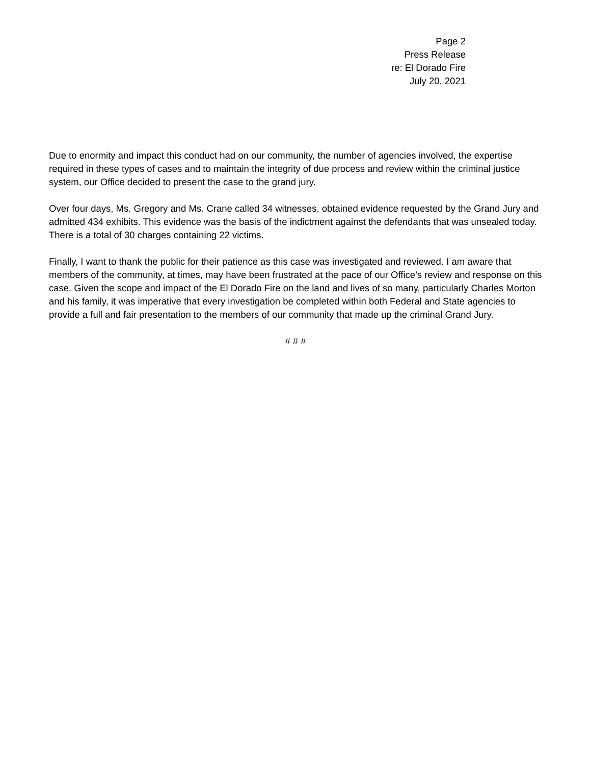Page 2
Press Release
re: El Dorado Fire
July 20, 2021
Due to enormity and impact this conduct had on our community, the number of agencies involved, the expertise required in these types of cases and to maintain the integrity of due process and review within the criminal justice system, our Office decided to present the case to the grand jury.
Over four days, Ms. Gregory and Ms. Crane called 34 witnesses, obtained evidence requested by the Grand Jury and admitted 434 exhibits. This evidence was the basis of the indictment against the defendants that was unsealed today. There is a total of 30 charges containing 22 victims.
Finally, I want to thank the public for their patience as this case was investigated and reviewed. I am aware that members of the community, at times, may have been frustrated at the pace of our Office’s review and response on this case. Given the scope and impact of the El Dorado Fire on the land and lives of so many, particularly Charles Morton and his family, it was imperative that every investigation be completed within both Federal and State agencies to provide a full and fair presentation to the members of our community that made up the criminal Grand Jury.
# # #